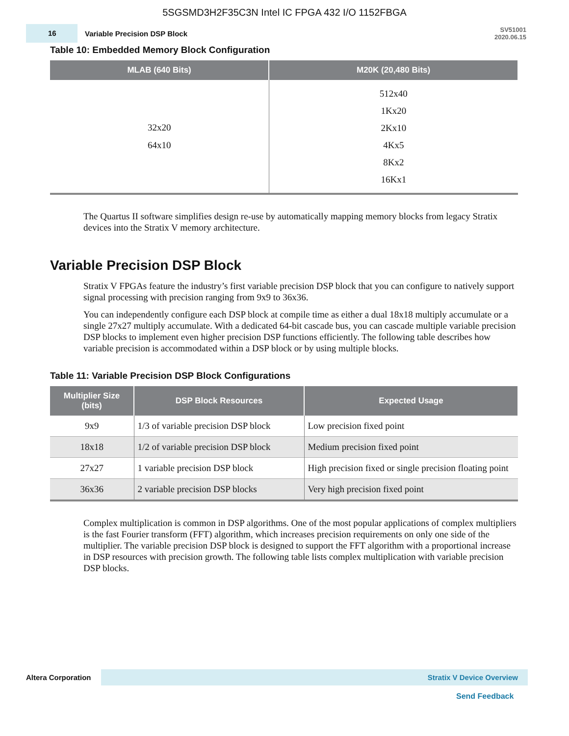5SGSMD3H2F35C3N Intel IC FPGA 432 I/O 1152FBGA
16
Variable Precision DSP Block
SV51001
2020.06.15
Table 10: Embedded Memory Block Configuration
| MLAB (640 Bits) | M20K (20,480 Bits) |
| --- | --- |
| 32x20 64x10 | 512x40 1Kx20 2Kx10 4Kx5 8Kx2 16Kx1 |
The Quartus II software simplifies design re-use by automatically mapping memory blocks from legacy Stratix devices into the Stratix V memory architecture.
Variable Precision DSP Block
Stratix V FPGAs feature the industry’s first variable precision DSP block that you can configure to natively support signal processing with precision ranging from 9x9 to 36x36.
You can independently configure each DSP block at compile time as either a dual 18x18 multiply accumulate or a single 27x27 multiply accumulate. With a dedicated 64-bit cascade bus, you can cascade multiple variable precision DSP blocks to implement even higher precision DSP functions efficiently. The following table describes how variable precision is accommodated within a DSP block or by using multiple blocks.
Table 11: Variable Precision DSP Block Configurations
| Multiplier Size (bits) | DSP Block Resources | Expected Usage |
| --- | --- | --- |
| 9x9 | 1/3 of variable precision DSP block | Low precision fixed point |
| 18x18 | 1/2 of variable precision DSP block | Medium precision fixed point |
| 27x27 | 1 variable precision DSP block | High precision fixed or single precision floating point |
| 36x36 | 2 variable precision DSP blocks | Very high precision fixed point |
Complex multiplication is common in DSP algorithms. One of the most popular applications of complex multipliers is the fast Fourier transform (FFT) algorithm, which increases precision requirements on only one side of the multiplier. The variable precision DSP block is designed to support the FFT algorithm with a proportional increase in DSP resources with precision growth. The following table lists complex multiplication with variable precision DSP blocks.
Altera Corporation
Stratix V Device Overview
Send Feedback